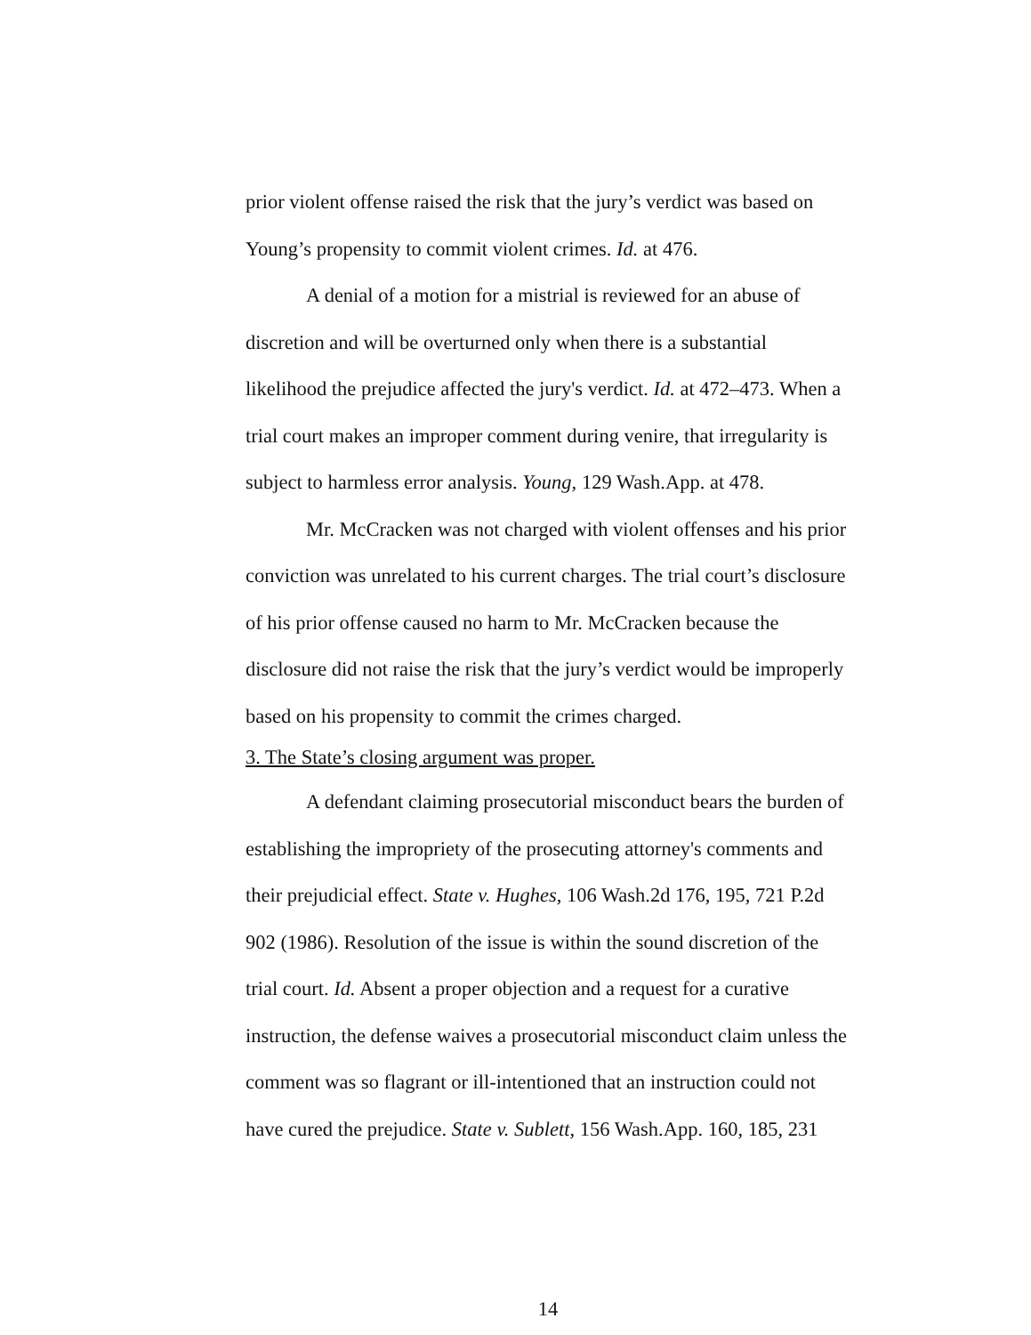prior violent offense raised the risk that the jury’s verdict was based on Young’s propensity to commit violent crimes. Id. at 476.
A denial of a motion for a mistrial is reviewed for an abuse of discretion and will be overturned only when there is a substantial likelihood the prejudice affected the jury's verdict. Id. at 472–473. When a trial court makes an improper comment during venire, that irregularity is subject to harmless error analysis. Young, 129 Wash.App. at 478.
Mr. McCracken was not charged with violent offenses and his prior conviction was unrelated to his current charges. The trial court’s disclosure of his prior offense caused no harm to Mr. McCracken because the disclosure did not raise the risk that the jury’s verdict would be improperly based on his propensity to commit the crimes charged.
3. The State’s closing argument was proper.
A defendant claiming prosecutorial misconduct bears the burden of establishing the impropriety of the prosecuting attorney's comments and their prejudicial effect. State v. Hughes, 106 Wash.2d 176, 195, 721 P.2d 902 (1986). Resolution of the issue is within the sound discretion of the trial court. Id. Absent a proper objection and a request for a curative instruction, the defense waives a prosecutorial misconduct claim unless the comment was so flagrant or ill-intentioned that an instruction could not have cured the prejudice. State v. Sublett, 156 Wash.App. 160, 185, 231
14